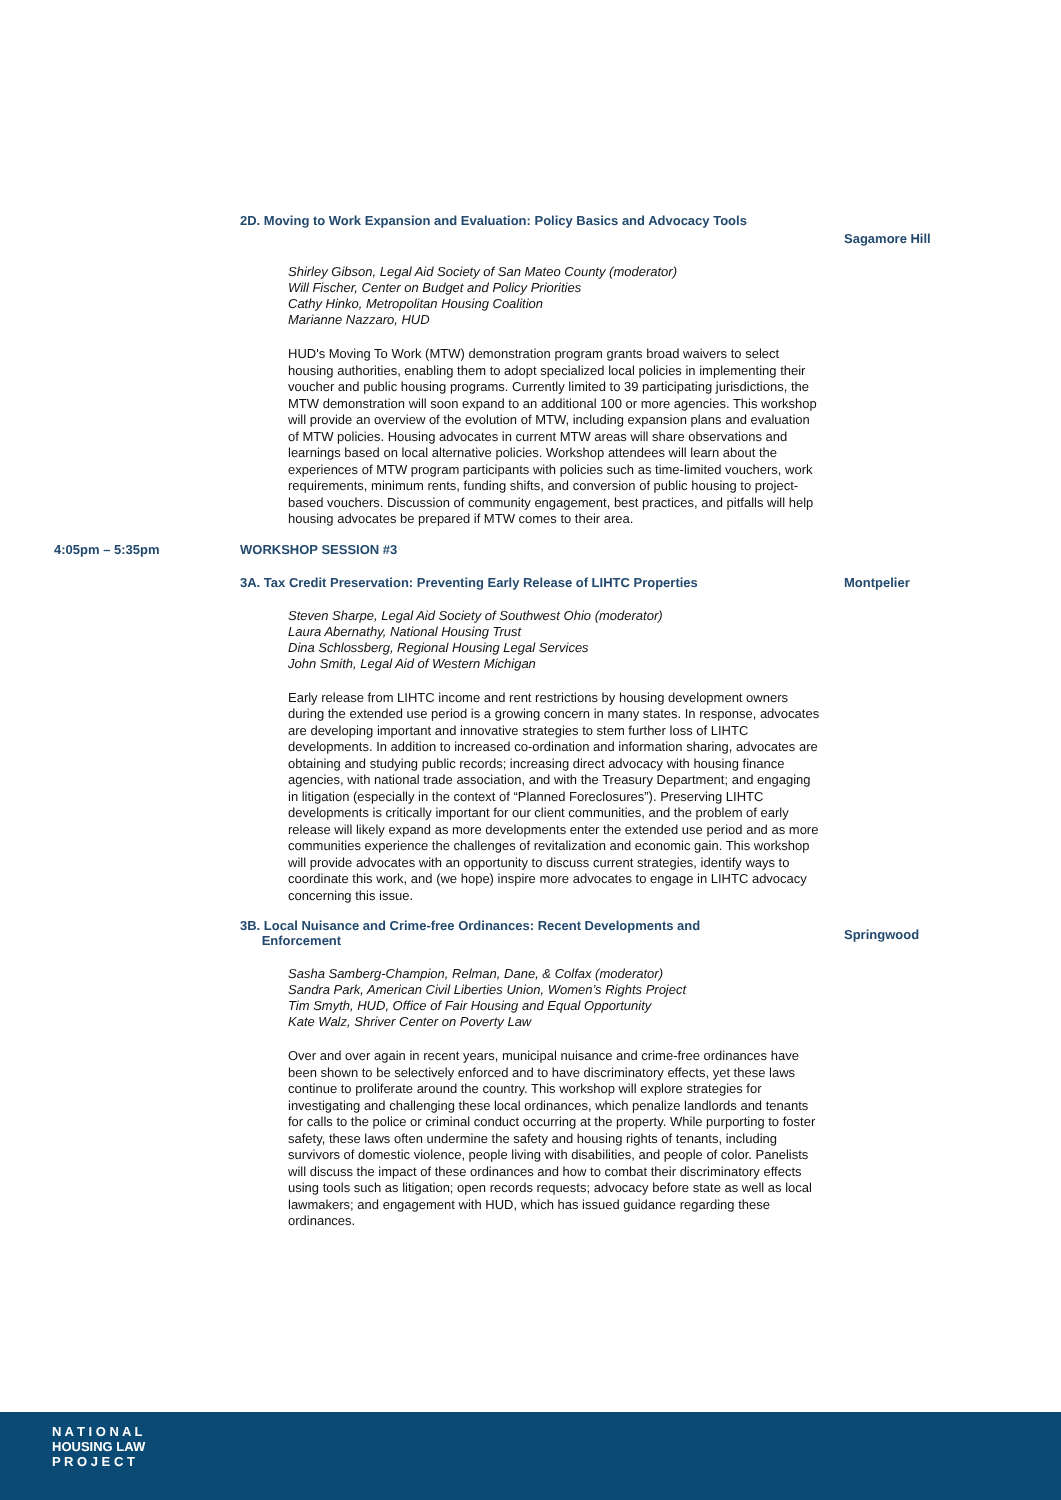2D. Moving to Work Expansion and Evaluation: Policy Basics and Advocacy Tools
Sagamore Hill
Shirley Gibson, Legal Aid Society of San Mateo County (moderator)
Will Fischer, Center on Budget and Policy Priorities
Cathy Hinko, Metropolitan Housing Coalition
Marianne Nazzaro, HUD
HUD's Moving To Work (MTW) demonstration program grants broad waivers to select housing authorities, enabling them to adopt specialized local policies in implementing their voucher and public housing programs. Currently limited to 39 participating jurisdictions, the MTW demonstration will soon expand to an additional 100 or more agencies. This workshop will provide an overview of the evolution of MTW, including expansion plans and evaluation of MTW policies. Housing advocates in current MTW areas will share observations and learnings based on local alternative policies. Workshop attendees will learn about the experiences of MTW program participants with policies such as time-limited vouchers, work requirements, minimum rents, funding shifts, and conversion of public housing to project-based vouchers. Discussion of community engagement, best practices, and pitfalls will help housing advocates be prepared if MTW comes to their area.
4:05pm – 5:35pm WORKSHOP SESSION #3
3A. Tax Credit Preservation: Preventing Early Release of LIHTC Properties Montpelier
Steven Sharpe, Legal Aid Society of Southwest Ohio (moderator)
Laura Abernathy, National Housing Trust
Dina Schlossberg, Regional Housing Legal Services
John Smith, Legal Aid of Western Michigan
Early release from LIHTC income and rent restrictions by housing development owners during the extended use period is a growing concern in many states. In response, advocates are developing important and innovative strategies to stem further loss of LIHTC developments. In addition to increased co-ordination and information sharing, advocates are obtaining and studying public records; increasing direct advocacy with housing finance agencies, with national trade association, and with the Treasury Department; and engaging in litigation (especially in the context of “Planned Foreclosures”). Preserving LIHTC developments is critically important for our client communities, and the problem of early release will likely expand as more developments enter the extended use period and as more communities experience the challenges of revitalization and economic gain. This workshop will provide advocates with an opportunity to discuss current strategies, identify ways to coordinate this work, and (we hope) inspire more advocates to engage in LIHTC advocacy concerning this issue.
3B. Local Nuisance and Crime-free Ordinances: Recent Developments and
Enforcement
Springwood
Sasha Samberg-Champion, Relman, Dane, & Colfax (moderator)
Sandra Park, American Civil Liberties Union, Women’s Rights Project
Tim Smyth, HUD, Office of Fair Housing and Equal Opportunity
Kate Walz, Shriver Center on Poverty Law
Over and over again in recent years, municipal nuisance and crime-free ordinances have been shown to be selectively enforced and to have discriminatory effects, yet these laws continue to proliferate around the country. This workshop will explore strategies for investigating and challenging these local ordinances, which penalize landlords and tenants for calls to the police or criminal conduct occurring at the property. While purporting to foster safety, these laws often undermine the safety and housing rights of tenants, including survivors of domestic violence, people living with disabilities, and people of color. Panelists will discuss the impact of these ordinances and how to combat their discriminatory effects using tools such as litigation; open records requests; advocacy before state as well as local lawmakers; and engagement with HUD, which has issued guidance regarding these ordinances.
N A T I O N A L
HOUSING LAW
P R O J E C T